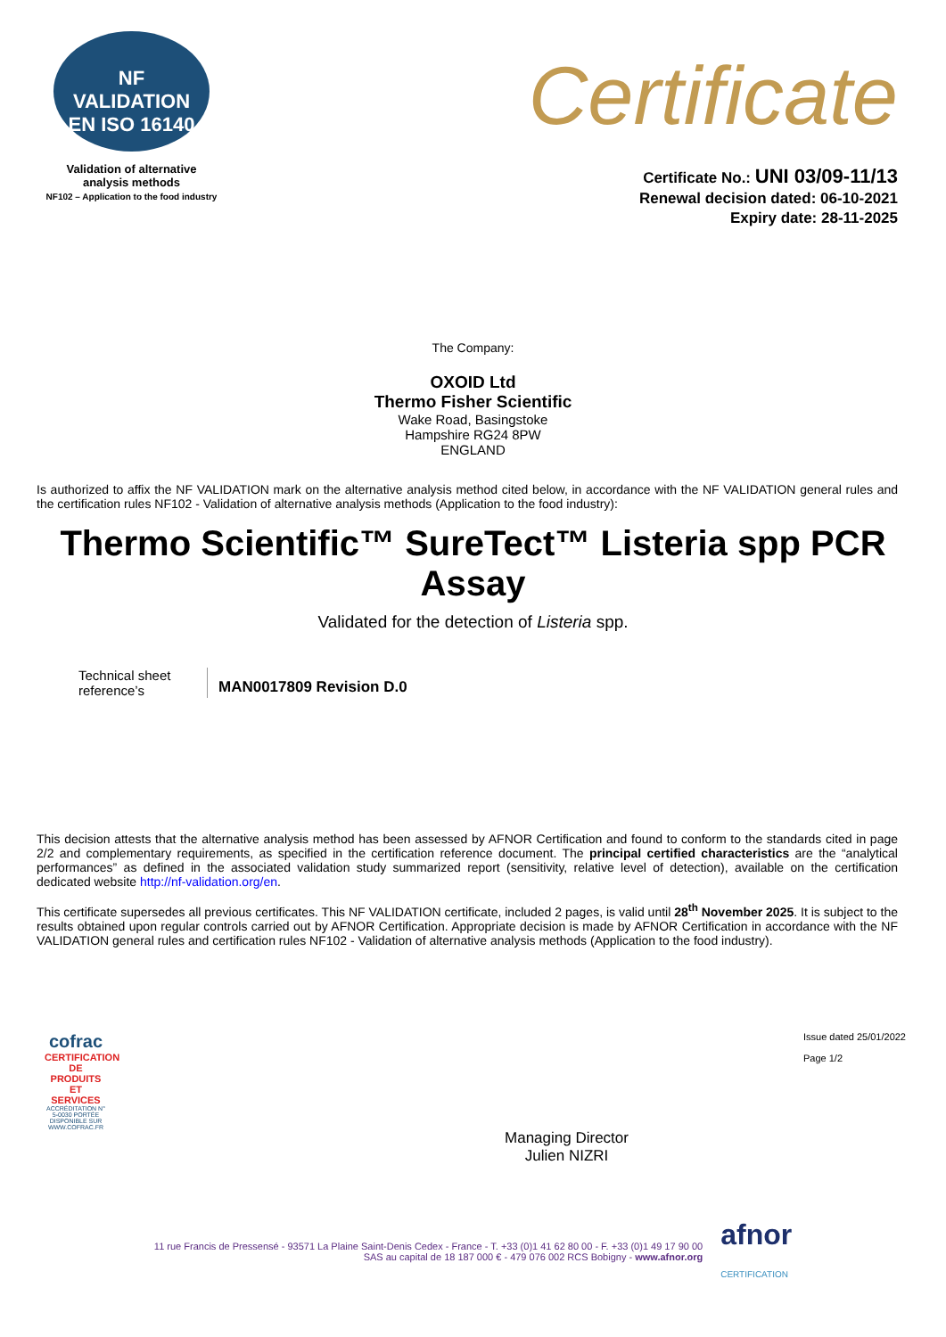NF
VALIDATION
EN ISO 16140
Validation of alternative
analysis methods
NF102 – Application to the food industry
Certificate
Certificate No.: UNI 03/09-11/13
Renewal decision dated: 06-10-2021
Expiry date: 28-11-2025
The Company:
OXOID Ltd
Thermo Fisher Scientific
Wake Road, Basingstoke
Hampshire RG24 8PW
ENGLAND
Is authorized to affix the NF VALIDATION mark on the alternative analysis method cited below, in accordance with the NF VALIDATION general rules and the certification rules NF102 - Validation of alternative analysis methods (Application to the food industry):
Thermo Scientific™ SureTect™ Listeria spp PCR Assay
Validated for the detection of Listeria spp.
Technical sheet reference’s
MAN0017809 Revision D.0
This decision attests that the alternative analysis method has been assessed by AFNOR Certification and found to conform to the standards cited in page 2/2 and complementary requirements, as specified in the certification reference document. The principal certified characteristics are the “analytical performances” as defined in the associated validation study summarized report (sensitivity, relative level of detection), available on the certification dedicated website http://nf-validation.org/en.
This certificate supersedes all previous certificates. This NF VALIDATION certificate, included 2 pages, is valid until 28<sup>th</sup> November 2025. It is subject to the results obtained upon regular controls carried out by AFNOR Certification. Appropriate decision is made by AFNOR Certification in accordance with the NF VALIDATION general rules and certification rules NF102 - Validation of alternative analysis methods (Application to the food industry).
cofrac
CERTIFICATION DE PRODUITS ET SERVICES
ACCRÉDITATION N° 5-0030 PORTÉE DISPONIBLE SUR WWW.COFRAC.FR
Managing Director
Julien NIZRI
Issue dated 25/01/2022
Page 1/2
11 rue Francis de Pressensé - 93571 La Plaine Saint-Denis Cedex - France - T. +33 (0)1 41 62 80 00 - F. +33 (0)1 49 17 90 00
SAS au capital de 18 187 000 € - 479 076 002 RCS Bobigny - www.afnor.org
afnor
CERTIFICATION